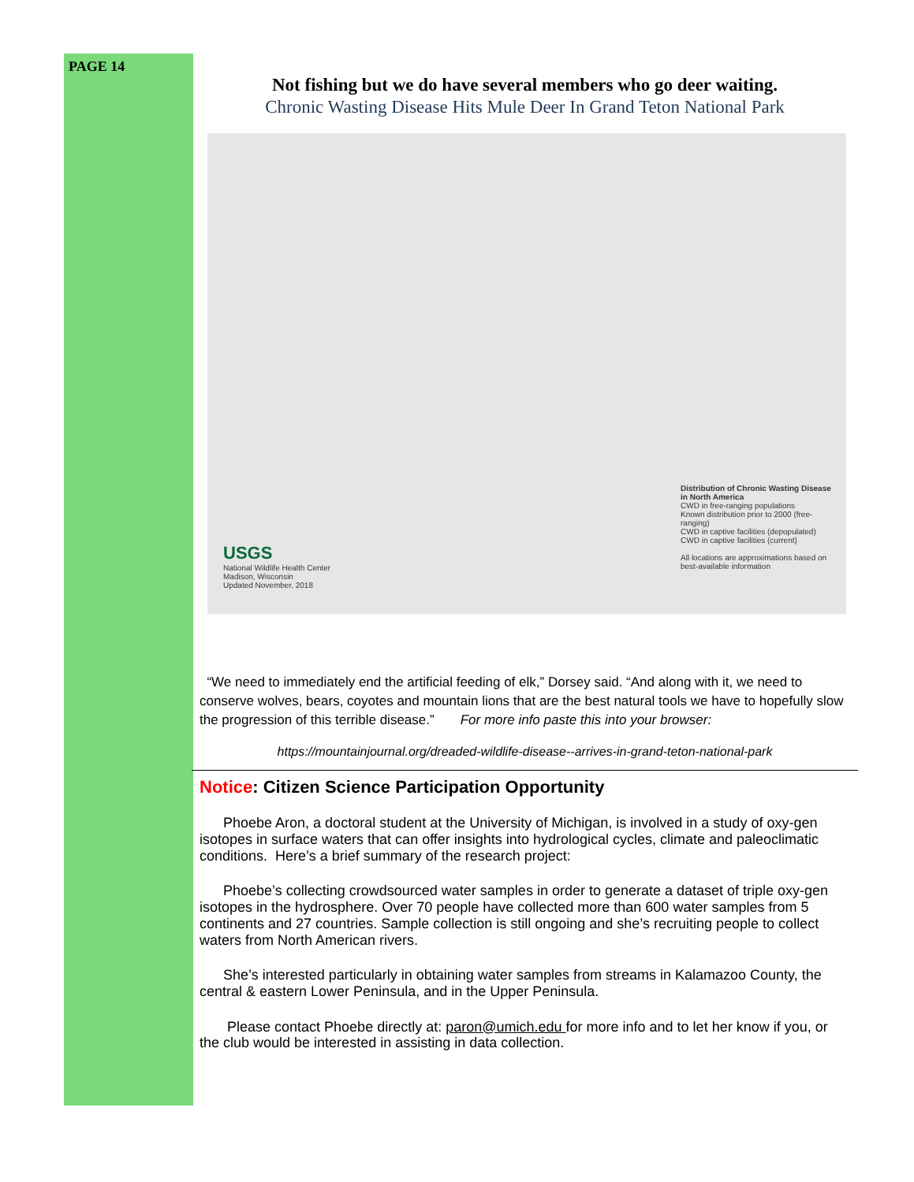PAGE 14
Not fishing but we do have several members who go deer waiting.
Chronic Wasting Disease Hits Mule Deer In Grand Teton National Park
USGS
National Wildlife Health Center
Madison, Wisconsin
Updated November, 2018
Distribution of Chronic Wasting Disease in North America
CWD in free-ranging populations
Known distribution prior to 2000 (free-ranging)
CWD in captive facilities (depopulated)
CWD in captive facilities (current)
All locations are approximations based on best-available information
“We need to immediately end the artificial feeding of elk,” Dorsey said. “And along with it, we need to conserve wolves, bears, coyotes and mountain lions that are the best natural tools we have to hopefully slow the progression of this terrible disease.” For more info paste this into your browser:
https://mountainjournal.org/dreaded-wildlife-disease--arrives-in-grand-teton-national-park
Notice: Citizen Science Participation Opportunity
Phoebe Aron, a doctoral student at the University of Michigan, is involved in a study of oxy-gen isotopes in surface waters that can offer insights into hydrological cycles, climate and paleoclimatic conditions. Here’s a brief summary of the research project:
Phoebe’s collecting crowdsourced water samples in order to generate a dataset of triple oxy-gen isotopes in the hydrosphere. Over 70 people have collected more than 600 water samples from 5 continents and 27 countries. Sample collection is still ongoing and she’s recruiting people to collect waters from North American rivers.
She’s interested particularly in obtaining water samples from streams in Kalamazoo County, the central & eastern Lower Peninsula, and in the Upper Peninsula.
Please contact Phoebe directly at: paron@umich.edu for more info and to let her know if you, or the club would be interested in assisting in data collection.